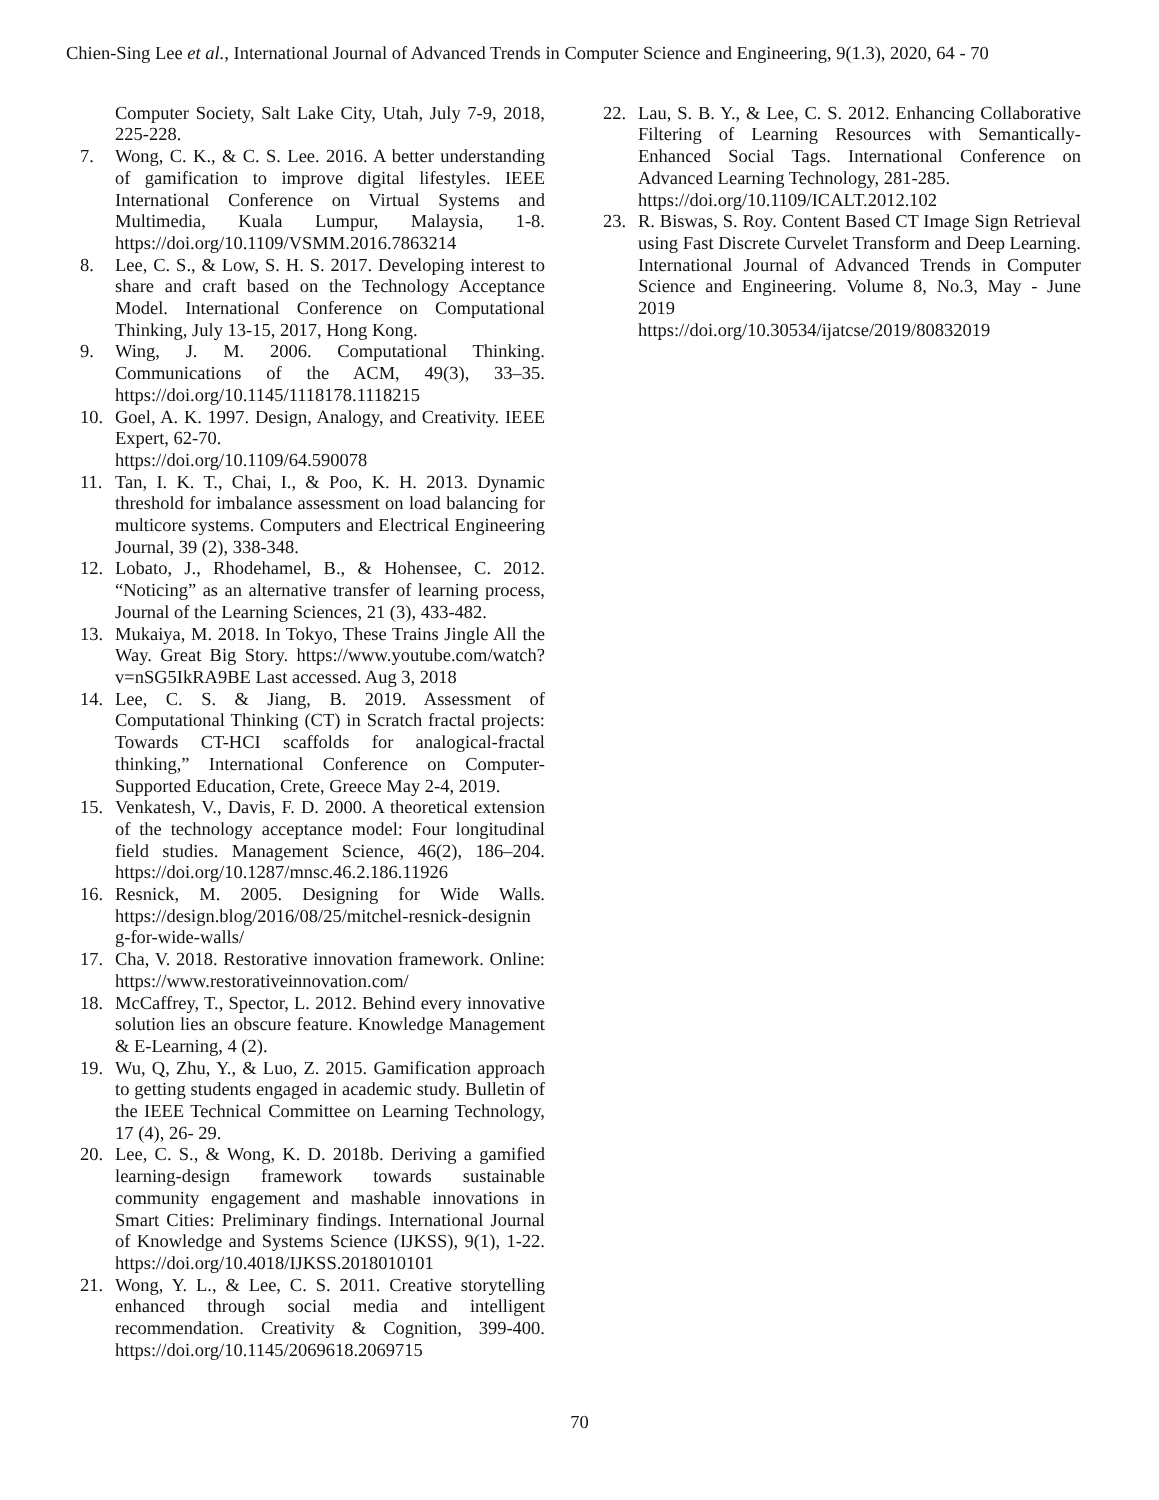Chien-Sing Lee et al., International Journal of Advanced Trends in Computer Science and Engineering, 9(1.3), 2020, 64 - 70
Computer Society, Salt Lake City, Utah, July 7-9, 2018, 225-228.
7. Wong, C. K., & C. S. Lee. 2016. A better understanding of gamification to improve digital lifestyles. IEEE International Conference on Virtual Systems and Multimedia, Kuala Lumpur, Malaysia, 1-8. https://doi.org/10.1109/VSMM.2016.7863214
8. Lee, C. S., & Low, S. H. S. 2017. Developing interest to share and craft based on the Technology Acceptance Model. International Conference on Computational Thinking, July 13-15, 2017, Hong Kong.
9. Wing, J. M. 2006. Computational Thinking. Communications of the ACM, 49(3), 33–35. https://doi.org/10.1145/1118178.1118215
10. Goel, A. K. 1997. Design, Analogy, and Creativity. IEEE Expert, 62-70.
https://doi.org/10.1109/64.590078
11. Tan, I. K. T., Chai, I., & Poo, K. H. 2013. Dynamic threshold for imbalance assessment on load balancing for multicore systems. Computers and Electrical Engineering Journal, 39 (2), 338-348.
12. Lobato, J., Rhodehamel, B., & Hohensee, C. 2012. “Noticing” as an alternative transfer of learning process, Journal of the Learning Sciences, 21 (3), 433-482.
13. Mukaiya, M. 2018. In Tokyo, These Trains Jingle All the Way. Great Big Story. https://www.youtube.com/watch?v=nSG5IkRA9BE Last accessed. Aug 3, 2018
14. Lee, C. S. & Jiang, B. 2019. Assessment of Computational Thinking (CT) in Scratch fractal projects: Towards CT-HCI scaffolds for analogical-fractal thinking,” International Conference on Computer-Supported Education, Crete, Greece May 2-4, 2019.
15. Venkatesh, V., Davis, F. D. 2000. A theoretical extension of the technology acceptance model: Four longitudinal field studies. Management Science, 46(2), 186–204. https://doi.org/10.1287/mnsc.46.2.186.11926
16. Resnick, M. 2005. Designing for Wide Walls. https://design.blog/2016/08/25/mitchel-resnick-designin g-for-wide-walls/
17. Cha, V. 2018. Restorative innovation framework. Online: https://www.restorativeinnovation.com/
18. McCaffrey, T., Spector, L. 2012. Behind every innovative solution lies an obscure feature. Knowledge Management & E-Learning, 4 (2).
19. Wu, Q, Zhu, Y., & Luo, Z. 2015. Gamification approach to getting students engaged in academic study. Bulletin of the IEEE Technical Committee on Learning Technology, 17 (4), 26- 29.
20. Lee, C. S., & Wong, K. D. 2018b. Deriving a gamified learning-design framework towards sustainable community engagement and mashable innovations in Smart Cities: Preliminary findings. International Journal of Knowledge and Systems Science (IJKSS), 9(1), 1-22. https://doi.org/10.4018/IJKSS.2018010101
21. Wong, Y. L., & Lee, C. S. 2011. Creative storytelling enhanced through social media and intelligent recommendation. Creativity & Cognition, 399-400. https://doi.org/10.1145/2069618.2069715
22. Lau, S. B. Y., & Lee, C. S. 2012. Enhancing Collaborative Filtering of Learning Resources with Semantically-Enhanced Social Tags. International Conference on Advanced Learning Technology, 281-285.
https://doi.org/10.1109/ICALT.2012.102
23. R. Biswas, S. Roy. Content Based CT Image Sign Retrieval using Fast Discrete Curvelet Transform and Deep Learning. International Journal of Advanced Trends in Computer Science and Engineering. Volume 8, No.3, May - June 2019
https://doi.org/10.30534/ijatcse/2019/80832019
70